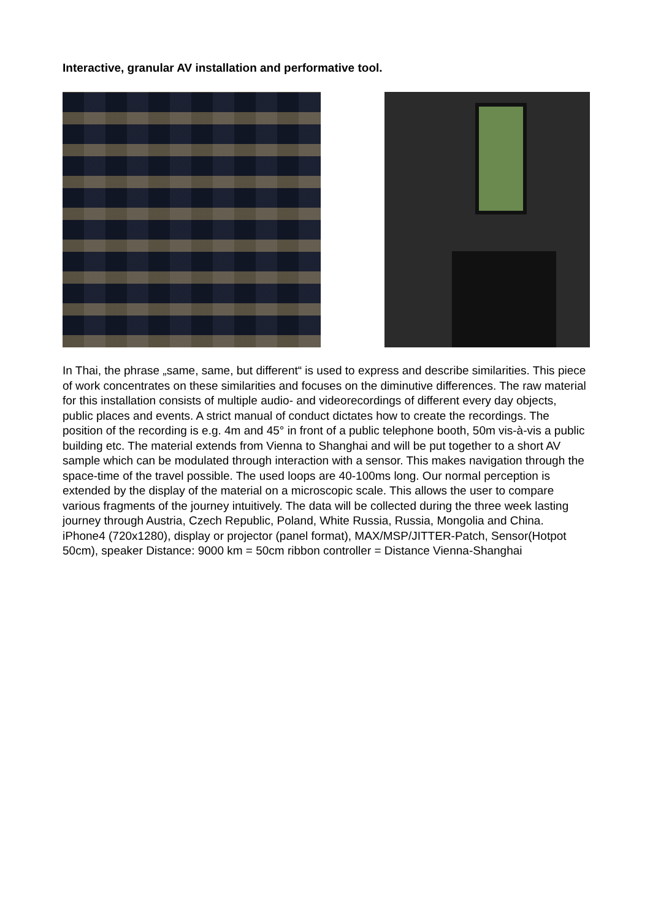Interactive, granular AV installation and performative tool.
In Thai, the phrase „same, same, but different“ is used to express and describe similarities. This piece of work concentrates on these similarities and focuses on the diminutive differences. The raw material for this installation consists of multiple audio- and videorecordings of different every day objects, public places and events. A strict manual of conduct dictates how to create the recordings. The position of the recording is e.g. 4m and 45° in front of a public telephone booth, 50m vis-à-vis a public building etc. The material extends from Vienna to Shanghai and will be put together to a short AV sample which can be modulated through interaction with a sensor. This makes navigation through the space-time of the travel possible. The used loops are 40-100ms long. Our normal perception is extended by the display of the material on a microscopic scale. This allows the user to compare various fragments of the journey intuitively. The data will be collected during the three week lasting journey through Austria, Czech Republic, Poland, White Russia, Russia, Mongolia and China.
iPhone4 (720x1280), display or projector (panel format), MAX/MSP/JITTER-Patch, Sensor(Hotpot 50cm), speaker Distance: 9000 km = 50cm ribbon controller = Distance Vienna-Shanghai